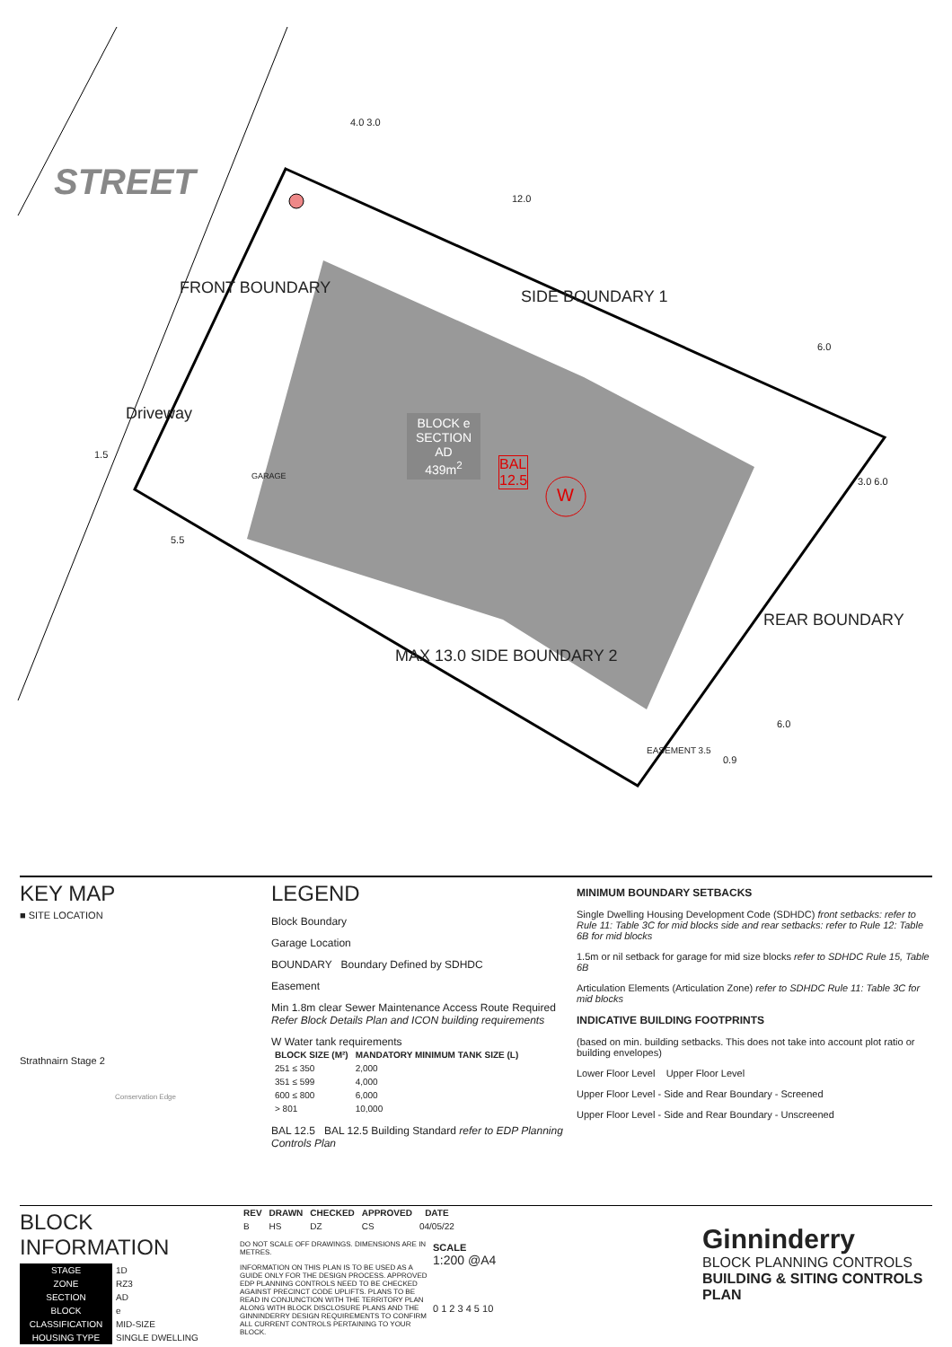STREET
FRONT BOUNDARY
Driveway
SIDE BOUNDARY 1
MAX 13.0 SIDE BOUNDARY 2
REAR BOUNDARY
4.0 3.0
12.0
6.0
3.0 6.0
5.5
1.5
GARAGE
EASEMENT 3.5
0.9
6.0
BLOCK e
SECTION AD
439m<sup>2</sup>
BAL
12.5
W
KEY MAP
■ SITE LOCATION
Strathnairn Stage 2
Conservation Edge
LEGEND
Block Boundary
Garage Location
BOUNDARY Boundary Defined by SDHDC
Easement
Min 1.8m clear Sewer Maintenance Access Route Required Refer Block Details Plan and ICON building requirements
W Water tank requirements
| BLOCK SIZE (M²) | MANDATORY MINIMUM TANK SIZE (L) |
| --- | --- |
| 251 ≤ 350 | 2,000 |
| 351 ≤ 599 | 4,000 |
| 600 ≤ 800 | 6,000 |
| > 801 | 10,000 |
BAL 12.5 BAL 12.5 Building Standard refer to EDP Planning Controls Plan
MINIMUM BOUNDARY SETBACKS
Single Dwelling Housing Development Code (SDHDC) front setbacks: refer to Rule 11: Table 3C for mid blocks side and rear setbacks: refer to Rule 12: Table 6B for mid blocks
1.5m or nil setback for garage for mid size blocks refer to SDHDC Rule 15, Table 6B
Articulation Elements (Articulation Zone) refer to SDHDC Rule 11: Table 3C for mid blocks
INDICATIVE BUILDING FOOTPRINTS
(based on min. building setbacks. This does not take into account plot ratio or building envelopes)
Lower Floor Level Upper Floor Level
Upper Floor Level - Side and Rear Boundary - Screened
Upper Floor Level - Side and Rear Boundary - Unscreened
BLOCK INFORMATION
| STAGE | 1D |
| ZONE | RZ3 |
| SECTION | AD |
| BLOCK | e |
| CLASSIFICATION | MID-SIZE |
| HOUSING TYPE | SINGLE DWELLING |
| REV | DRAWN | CHECKED | APPROVED | DATE |
| --- | --- | --- | --- | --- |
| B | HS | DZ | CS | 04/05/22 |
DO NOT SCALE OFF DRAWINGS. DIMENSIONS ARE IN METRES.
INFORMATION ON THIS PLAN IS TO BE USED AS A GUIDE ONLY FOR THE DESIGN PROCESS. APPROVED EDP PLANNING CONTROLS NEED TO BE CHECKED AGAINST PRECINCT CODE UPLIFTS. PLANS TO BE READ IN CONJUNCTION WITH THE TERRITORY PLAN ALONG WITH BLOCK DISCLOSURE PLANS AND THE GINNINDERRY DESIGN REQUIREMENTS TO CONFIRM ALL CURRENT CONTROLS PERTAINING TO YOUR BLOCK.
SCALE
1:200 @A4
0 1 2 3 4 5 10
Ginninderry
BLOCK PLANNING CONTROLS
BUILDING & SITING CONTROLS PLAN